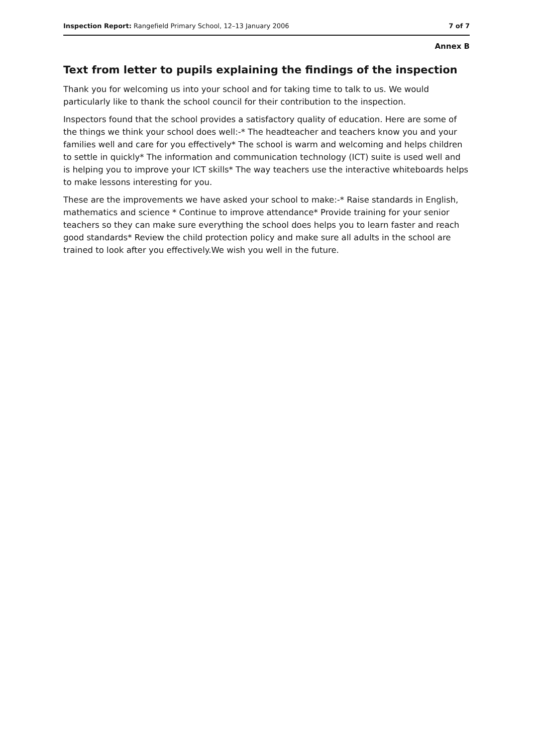Inspection Report: Rangefield Primary School, 12–13 January 2006 7 of 7
Annex B
Text from letter to pupils explaining the findings of the inspection
Thank you for welcoming us into your school and for taking time to talk to us. We would particularly like to thank the school council for their contribution to the inspection.
Inspectors found that the school provides a satisfactory quality of education. Here are some of the things we think your school does well:-* The headteacher and teachers know you and your families well and care for you effectively* The school is warm and welcoming and helps children to settle in quickly* The information and communication technology (ICT) suite is used well and is helping you to improve your ICT skills* The way teachers use the interactive whiteboards helps to make lessons interesting for you.
These are the improvements we have asked your school to make:-* Raise standards in English, mathematics and science * Continue to improve attendance* Provide training for your senior teachers so they can make sure everything the school does helps you to learn faster and reach good standards* Review the child protection policy and make sure all adults in the school are trained to look after you effectively.We wish you well in the future.